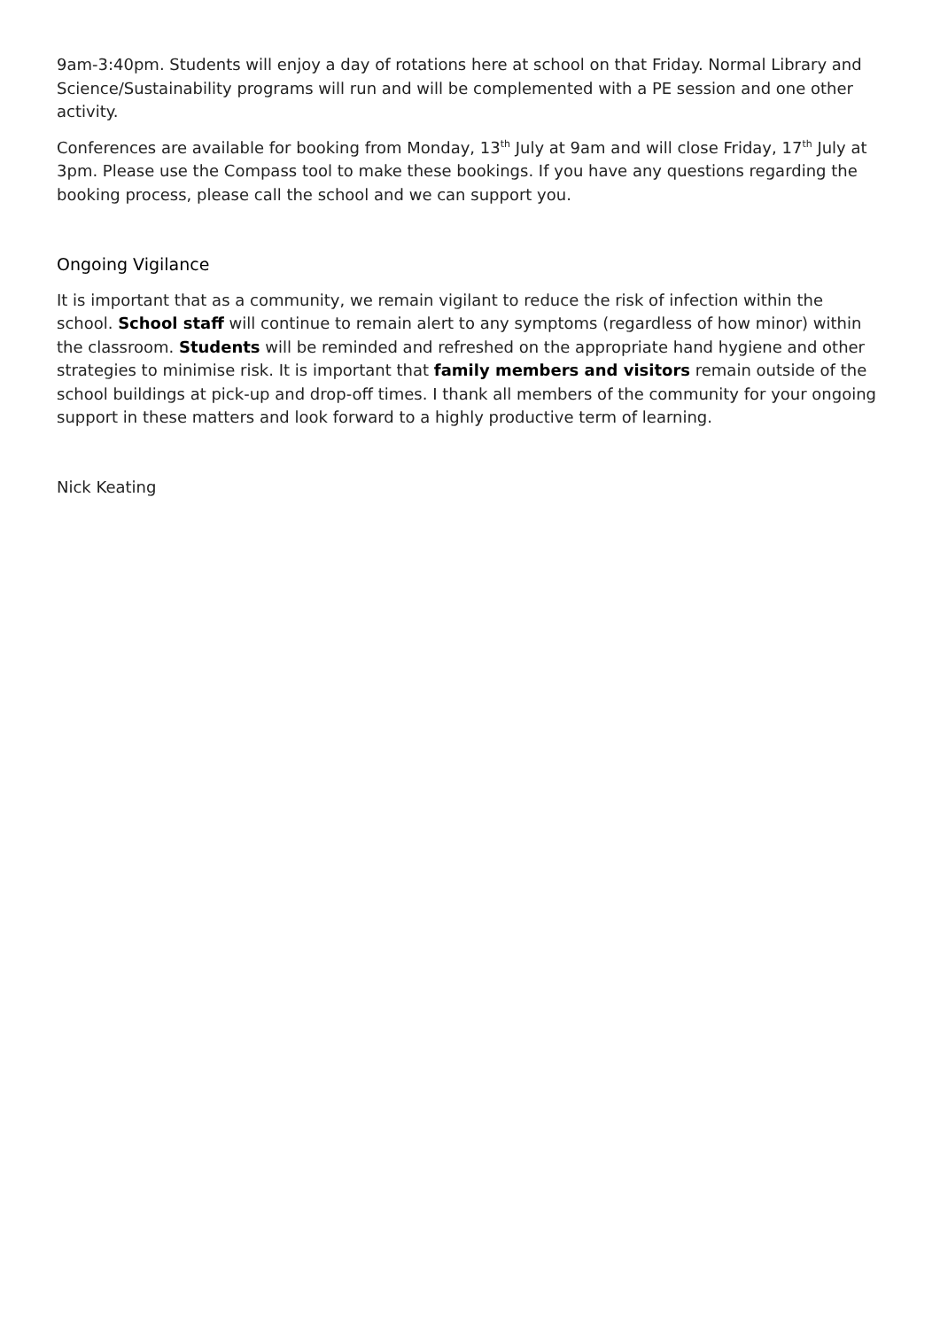9am-3:40pm. Students will enjoy a day of rotations here at school on that Friday. Normal Library and Science/Sustainability programs will run and will be complemented with a PE session and one other activity.
Conferences are available for booking from Monday, 13<sup>th</sup> July at 9am and will close Friday, 17<sup>th</sup> July at 3pm. Please use the Compass tool to make these bookings. If you have any questions regarding the booking process, please call the school and we can support you.
Ongoing Vigilance
It is important that as a community, we remain vigilant to reduce the risk of infection within the school. School staff will continue to remain alert to any symptoms (regardless of how minor) within the classroom. Students will be reminded and refreshed on the appropriate hand hygiene and other strategies to minimise risk. It is important that family members and visitors remain outside of the school buildings at pick-up and drop-off times. I thank all members of the community for your ongoing support in these matters and look forward to a highly productive term of learning.
Nick Keating